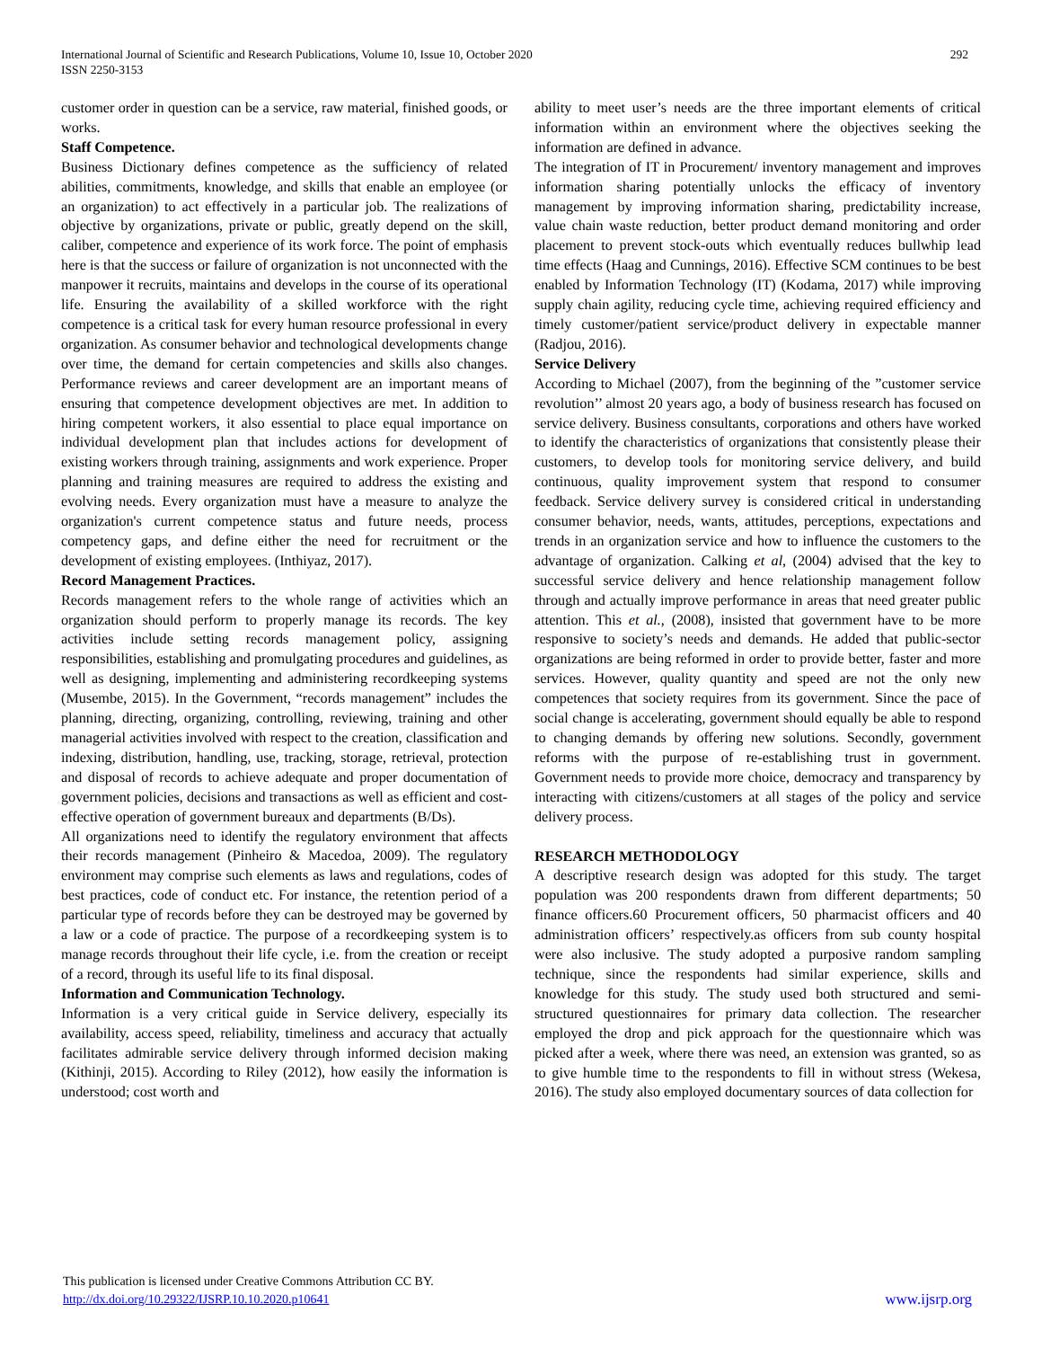International Journal of Scientific and Research Publications, Volume 10, Issue 10, October 2020
ISSN 2250-3153
292
customer order in question can be a service, raw material, finished goods, or works.
Staff Competence.
Business Dictionary defines competence as the sufficiency of related abilities, commitments, knowledge, and skills that enable an employee (or an organization) to act effectively in a particular job. The realizations of objective by organizations, private or public, greatly depend on the skill, caliber, competence and experience of its work force. The point of emphasis here is that the success or failure of organization is not unconnected with the manpower it recruits, maintains and develops in the course of its operational life. Ensuring the availability of a skilled workforce with the right competence is a critical task for every human resource professional in every organization. As consumer behavior and technological developments change over time, the demand for certain competencies and skills also changes. Performance reviews and career development are an important means of ensuring that competence development objectives are met. In addition to hiring competent workers, it also essential to place equal importance on individual development plan that includes actions for development of existing workers through training, assignments and work experience. Proper planning and training measures are required to address the existing and evolving needs. Every organization must have a measure to analyze the organization's current competence status and future needs, process competency gaps, and define either the need for recruitment or the development of existing employees. (Inthiyaz, 2017).
Record Management Practices.
Records management refers to the whole range of activities which an organization should perform to properly manage its records. The key activities include setting records management policy, assigning responsibilities, establishing and promulgating procedures and guidelines, as well as designing, implementing and administering recordkeeping systems (Musembe, 2015). In the Government, “records management” includes the planning, directing, organizing, controlling, reviewing, training and other managerial activities involved with respect to the creation, classification and indexing, distribution, handling, use, tracking, storage, retrieval, protection and disposal of records to achieve adequate and proper documentation of government policies, decisions and transactions as well as efficient and cost-effective operation of government bureaux and departments (B/Ds).
All organizations need to identify the regulatory environment that affects their records management (Pinheiro & Macedoa, 2009). The regulatory environment may comprise such elements as laws and regulations, codes of best practices, code of conduct etc. For instance, the retention period of a particular type of records before they can be destroyed may be governed by a law or a code of practice. The purpose of a recordkeeping system is to manage records throughout their life cycle, i.e. from the creation or receipt of a record, through its useful life to its final disposal.
Information and Communication Technology.
Information is a very critical guide in Service delivery, especially its availability, access speed, reliability, timeliness and accuracy that actually facilitates admirable service delivery through informed decision making (Kithinji, 2015). According to Riley (2012), how easily the information is understood; cost worth and
ability to meet user’s needs are the three important elements of critical information within an environment where the objectives seeking the information are defined in advance.
The integration of IT in Procurement/ inventory management and improves information sharing potentially unlocks the efficacy of inventory management by improving information sharing, predictability increase, value chain waste reduction, better product demand monitoring and order placement to prevent stock-outs which eventually reduces bullwhip lead time effects (Haag and Cunnings, 2016). Effective SCM continues to be best enabled by Information Technology (IT) (Kodama, 2017) while improving supply chain agility, reducing cycle time, achieving required efficiency and timely customer/patient service/product delivery in expectable manner (Radjou, 2016).
Service Delivery
According to Michael (2007), from the beginning of the ”customer service revolution’’ almost 20 years ago, a body of business research has focused on service delivery. Business consultants, corporations and others have worked to identify the characteristics of organizations that consistently please their customers, to develop tools for monitoring service delivery, and build continuous, quality improvement system that respond to consumer feedback. Service delivery survey is considered critical in understanding consumer behavior, needs, wants, attitudes, perceptions, expectations and trends in an organization service and how to influence the customers to the advantage of organization. Calking et al, (2004) advised that the key to successful service delivery and hence relationship management follow through and actually improve performance in areas that need greater public attention. This et al., (2008), insisted that government have to be more responsive to society’s needs and demands. He added that public-sector organizations are being reformed in order to provide better, faster and more services. However, quality quantity and speed are not the only new competences that society requires from its government. Since the pace of social change is accelerating, government should equally be able to respond to changing demands by offering new solutions. Secondly, government reforms with the purpose of re-establishing trust in government. Government needs to provide more choice, democracy and transparency by interacting with citizens/customers at all stages of the policy and service delivery process.
RESEARCH METHODOLOGY
A descriptive research design was adopted for this study. The target population was 200 respondents drawn from different departments; 50 finance officers.60 Procurement officers, 50 pharmacist officers and 40 administration officers’ respectively.as officers from sub county hospital were also inclusive. The study adopted a purposive random sampling technique, since the respondents had similar experience, skills and knowledge for this study. The study used both structured and semi-structured questionnaires for primary data collection. The researcher employed the drop and pick approach for the questionnaire which was picked after a week, where there was need, an extension was granted, so as to give humble time to the respondents to fill in without stress (Wekesa, 2016). The study also employed documentary sources of data collection for
This publication is licensed under Creative Commons Attribution CC BY.
http://dx.doi.org/10.29322/IJSRP.10.10.2020.p10641
www.ijsrp.org